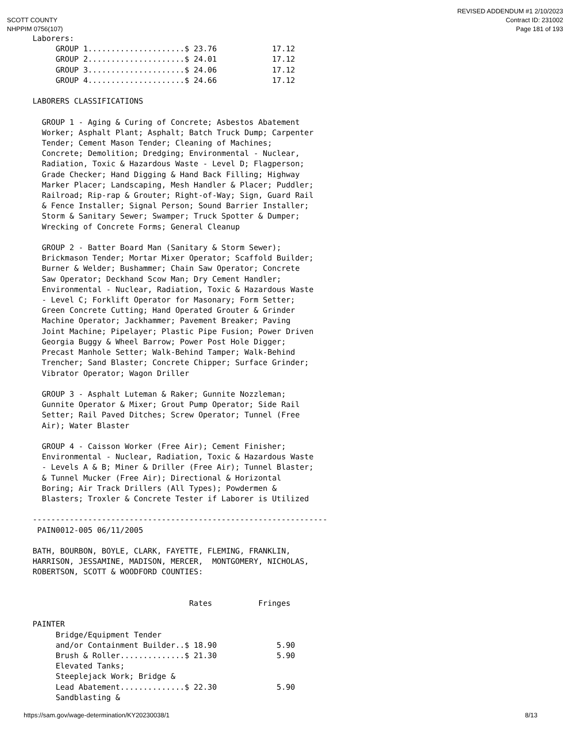SCOTT COUNTY
NHPPIM 0756(107)
REVISED ADDENDUM #1 2/10/2023
Contract ID: 231002
Page 181 of 193
Laborers:
     GROUP 1.....................$ 23.76            17.12
     GROUP 2.....................$ 24.01            17.12
     GROUP 3.....................$ 24.06            17.12
     GROUP 4.....................$ 24.66            17.12

LABORERS CLASSIFICATIONS

  GROUP 1 - Aging & Curing of Concrete; Asbestos Abatement
  Worker; Asphalt Plant; Asphalt; Batch Truck Dump; Carpenter
  Tender; Cement Mason Tender; Cleaning of Machines;
  Concrete; Demolition; Dredging; Environmental - Nuclear,
  Radiation, Toxic & Hazardous Waste - Level D; Flagperson;
  Grade Checker; Hand Digging & Hand Back Filling; Highway
  Marker Placer; Landscaping, Mesh Handler & Placer; Puddler;
  Railroad; Rip-rap & Grouter; Right-of-Way; Sign, Guard Rail
  & Fence Installer; Signal Person; Sound Barrier Installer;
  Storm & Sanitary Sewer; Swamper; Truck Spotter & Dumper;
  Wrecking of Concrete Forms; General Cleanup

  GROUP 2 - Batter Board Man (Sanitary & Storm Sewer);
  Brickmason Tender; Mortar Mixer Operator; Scaffold Builder;
  Burner & Welder; Bushammer; Chain Saw Operator; Concrete
  Saw Operator; Deckhand Scow Man; Dry Cement Handler;
  Environmental - Nuclear, Radiation, Toxic & Hazardous Waste
  - Level C; Forklift Operator for Masonary; Form Setter;
  Green Concrete Cutting; Hand Operated Grouter & Grinder
  Machine Operator; Jackhammer; Pavement Breaker; Paving
  Joint Machine; Pipelayer; Plastic Pipe Fusion; Power Driven
  Georgia Buggy & Wheel Barrow; Power Post Hole Digger;
  Precast Manhole Setter; Walk-Behind Tamper; Walk-Behind
  Trencher; Sand Blaster; Concrete Chipper; Surface Grinder;
  Vibrator Operator; Wagon Driller

  GROUP 3 - Asphalt Luteman & Raker; Gunnite Nozzleman;
  Gunnite Operator & Mixer; Grout Pump Operator; Side Rail
  Setter; Rail Paved Ditches; Screw Operator; Tunnel (Free
  Air); Water Blaster

  GROUP 4 - Caisson Worker (Free Air); Cement Finisher;
  Environmental - Nuclear, Radiation, Toxic & Hazardous Waste
  - Levels A & B; Miner & Driller (Free Air); Tunnel Blaster;
  & Tunnel Mucker (Free Air); Directional & Horizontal
  Boring; Air Track Drillers (All Types); Powdermen &
  Blasters; Troxler & Concrete Tester if Laborer is Utilized

----------------------------------------------------------------
 PAIN0012-005 06/11/2005

BATH, BOURBON, BOYLE, CLARK, FAYETTE, FLEMING, FRANKLIN,
HARRISON, JESSAMINE, MADISON, MERCER,  MONTGOMERY, NICHOLAS,
ROBERTSON, SCOTT & WOODFORD COUNTIES:


                                  Rates          Fringes

PAINTER
     Bridge/Equipment Tender
     and/or Containment Builder..$ 18.90             5.90
     Brush & Roller..............$ 21.30             5.90
     Elevated Tanks;
     Steeplejack Work; Bridge &
     Lead Abatement..............$ 22.30             5.90
     Sandblasting &
https://sam.gov/wage-determination/KY20230038/1 8/13